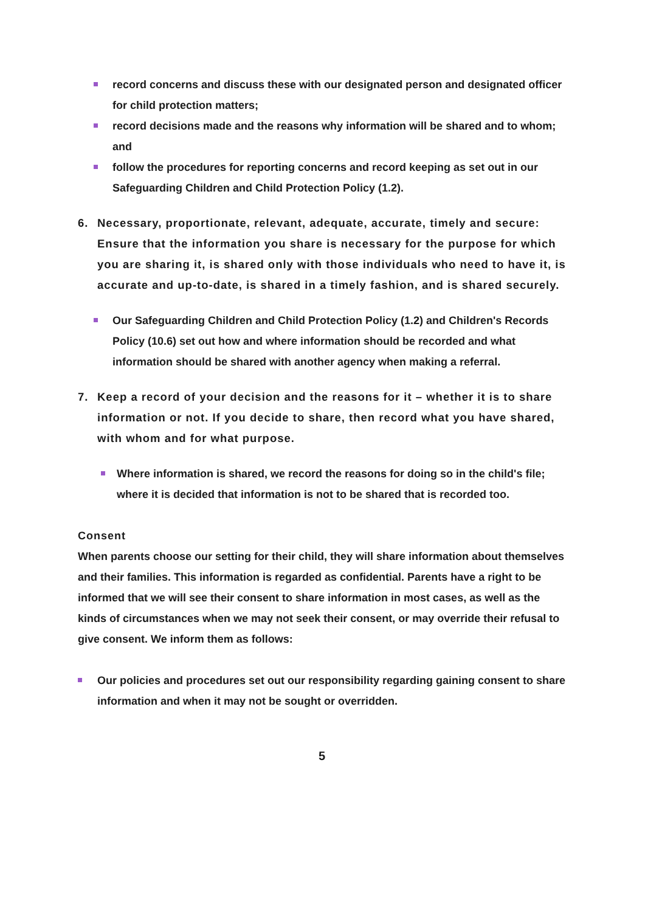record concerns and discuss these with our designated person and designated officer for child protection matters;
record decisions made and the reasons why information will be shared and to whom; and
follow the procedures for reporting concerns and record keeping as set out in our Safeguarding Children and Child Protection Policy (1.2).
6. Necessary, proportionate, relevant, adequate, accurate, timely and secure: Ensure that the information you share is necessary for the purpose for which you are sharing it, is shared only with those individuals who need to have it, is accurate and up-to-date, is shared in a timely fashion, and is shared securely.
Our Safeguarding Children and Child Protection Policy (1.2) and Children's Records Policy (10.6) set out how and where information should be recorded and what information should be shared with another agency when making a referral.
7. Keep a record of your decision and the reasons for it – whether it is to share information or not. If you decide to share, then record what you have shared, with whom and for what purpose.
Where information is shared, we record the reasons for doing so in the child's file; where it is decided that information is not to be shared that is recorded too.
Consent
When parents choose our setting for their child, they will share information about themselves and their families. This information is regarded as confidential. Parents have a right to be informed that we will see their consent to share information in most cases, as well as the kinds of circumstances when we may not seek their consent, or may override their refusal to give consent. We inform them as follows:
Our policies and procedures set out our responsibility regarding gaining consent to share information and when it may not be sought or overridden.
5